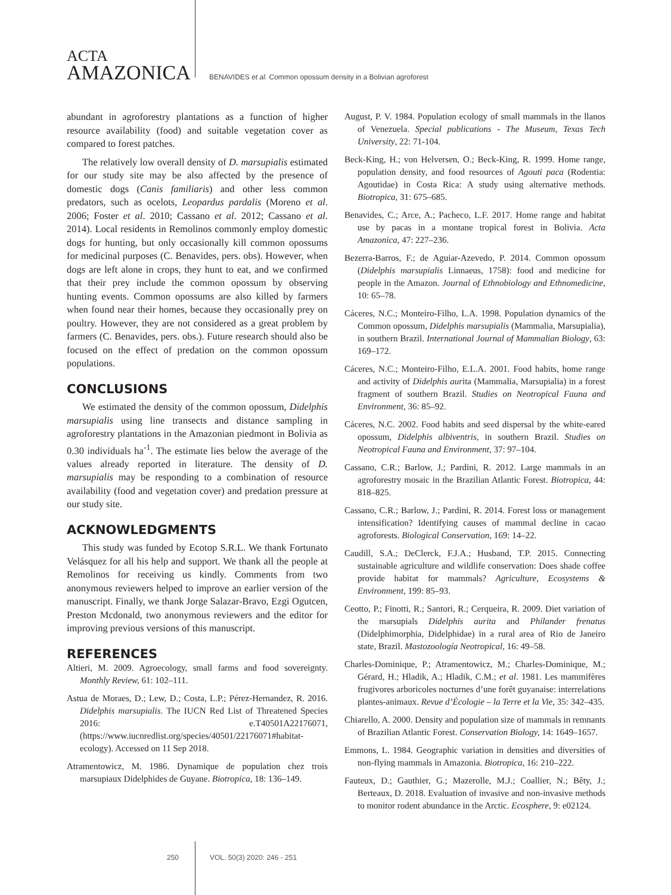ACTA
AMAZONICA
BENAVIDES et al. Common opossum density in a Bolivian agroforest
abundant in agroforestry plantations as a function of higher resource availability (food) and suitable vegetation cover as compared to forest patches.
The relatively low overall density of D. marsupialis estimated for our study site may be also affected by the presence of domestic dogs (Canis familiaris) and other less common predators, such as ocelots, Leopardus pardalis (Moreno et al. 2006; Foster et al. 2010; Cassano et al. 2012; Cassano et al. 2014). Local residents in Remolinos commonly employ domestic dogs for hunting, but only occasionally kill common opossums for medicinal purposes (C. Benavides, pers. obs). However, when dogs are left alone in crops, they hunt to eat, and we confirmed that their prey include the common opossum by observing hunting events. Common opossums are also killed by farmers when found near their homes, because they occasionally prey on poultry. However, they are not considered as a great problem by farmers (C. Benavides, pers. obs.). Future research should also be focused on the effect of predation on the common opossum populations.
CONCLUSIONS
We estimated the density of the common opossum, Didelphis marsupialis using line transects and distance sampling in agroforestry plantations in the Amazonian piedmont in Bolivia as 0.30 individuals ha<sup>-1</sup>. The estimate lies below the average of the values already reported in literature. The density of D. marsupialis may be responding to a combination of resource availability (food and vegetation cover) and predation pressure at our study site.
ACKNOWLEDGMENTS
This study was funded by Ecotop S.R.L. We thank Fortunato Velásquez for all his help and support. We thank all the people at Remolinos for receiving us kindly. Comments from two anonymous reviewers helped to improve an earlier version of the manuscript. Finally, we thank Jorge Salazar-Bravo, Ezgi Ogutcen, Preston Mcdonald, two anonymous reviewers and the editor for improving previous versions of this manuscript.
REFERENCES
Altieri, M. 2009. Agroecology, small farms and food sovereignty. Monthly Review, 61: 102–111.
Astua de Moraes, D.; Lew, D.; Costa, L.P.; Pérez-Hernandez, R. 2016. Didelphis marsupialis. The IUCN Red List of Threatened Species 2016: e.T40501A22176071, (https://www.iucnredlist.org/species/40501/22176071#habitat-ecology). Accessed on 11 Sep 2018.
Atramentowicz, M. 1986. Dynamique de population chez trois marsupiaux Didelphides de Guyane. Biotropica, 18: 136–149.
August, P. V. 1984. Population ecology of small mammals in the llanos of Venezuela. Special publications - The Museum, Texas Tech University, 22: 71-104.
Beck-King, H.; von Helversen, O.; Beck-King, R. 1999. Home range, population density, and food resources of Agouti paca (Rodentia: Agoutidae) in Costa Rica: A study using alternative methods. Biotropica, 31: 675–685.
Benavides, C.; Arce, A.; Pacheco, L.F. 2017. Home range and habitat use by pacas in a montane tropical forest in Bolivia. Acta Amazonica, 47: 227–236.
Bezerra-Barros, F.; de Aguiar-Azevedo, P. 2014. Common opossum (Didelphis marsupialis Linnaeus, 1758): food and medicine for people in the Amazon. Journal of Ethnobiology and Ethnomedicine, 10: 65–78.
Cáceres, N.C.; Monteiro-Filho, L.A. 1998. Population dynamics of the Common opossum, Didelphis marsupialis (Mammalia, Marsupialia), in southern Brazil. International Journal of Mammalian Biology, 63: 169–172.
Cáceres, N.C.; Monteiro-Filho, E.L.A. 2001. Food habits, home range and activity of Didelphis aurita (Mammalia, Marsupialia) in a forest fragment of southern Brazil. Studies on Neotropical Fauna and Environment, 36: 85–92.
Cáceres, N.C. 2002. Food habits and seed dispersal by the white-eared opossum, Didelphis albiventris, in southern Brazil. Studies on Neotropical Fauna and Environment, 37: 97–104.
Cassano, C.R.; Barlow, J.; Pardini, R. 2012. Large mammals in an agroforestry mosaic in the Brazilian Atlantic Forest. Biotropica, 44: 818–825.
Cassano, C.R.; Barlow, J.; Pardini, R. 2014. Forest loss or management intensification? Identifying causes of mammal decline in cacao agroforests. Biological Conservation, 169: 14–22.
Caudill, S.A.; DeClerck, F.J.A.; Husband, T.P. 2015. Connecting sustainable agriculture and wildlife conservation: Does shade coffee provide habitat for mammals? Agriculture, Ecosystems & Environment, 199: 85–93.
Ceotto, P.; Finotti, R.; Santori, R.; Cerqueira, R. 2009. Diet variation of the marsupials Didelphis aurita and Philander frenatus (Didelphimorphia, Didelphidae) in a rural area of Rio de Janeiro state, Brazil. Mastozoología Neotropical, 16: 49–58.
Charles-Dominique, P.; Atramentowicz, M.; Charles-Dominique, M.; Gérard, H.; Hladik, A.; Hladik, C.M.; et al. 1981. Les mammifères frugivores arboricoles nocturnes d’une forêt guyanaise: interrelations plantes-animaux. Revue d’Écologie – la Terre et la Vie, 35: 342–435.
Chiarello, A. 2000. Density and population size of mammals in remnants of Brazilian Atlantic Forest. Conservation Biology, 14: 1649–1657.
Emmons, L. 1984. Geographic variation in densities and diversities of non-flying mammals in Amazonia. Biotropica, 16: 210–222.
Fauteux, D.; Gauthier, G.; Mazerolle, M.J.; Coallier, N.; Bêty, J.; Berteaux, D. 2018. Evaluation of invasive and non-invasive methods to monitor rodent abundance in the Arctic. Ecosphere, 9: e02124.
250 VOL. 50(3) 2020: 246 - 251